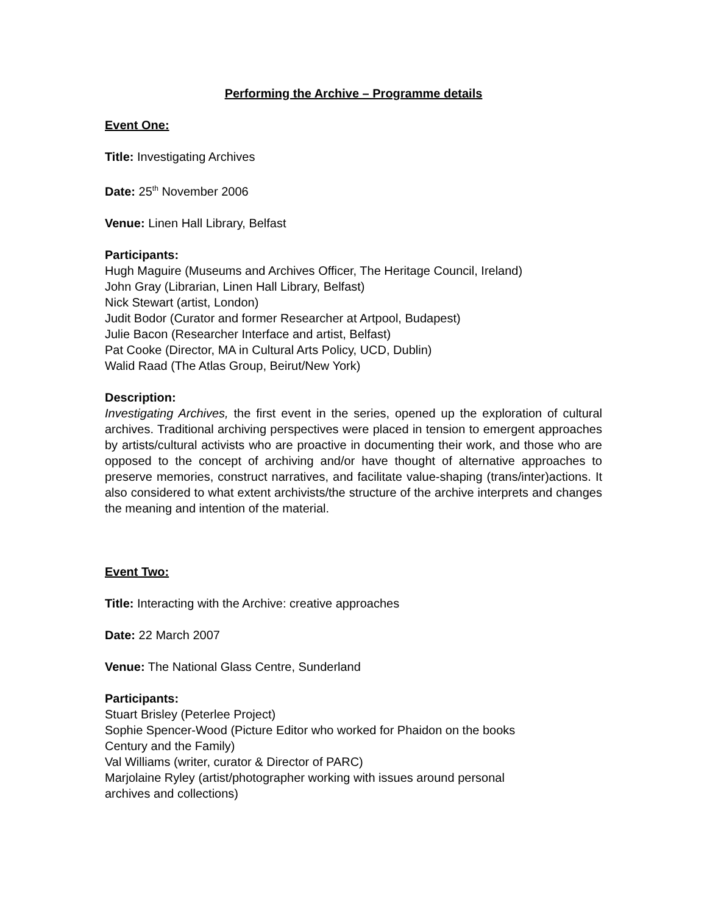Performing the Archive – Programme details
Event One:
Title: Investigating Archives
Date: 25<sup>th</sup> November 2006
Venue: Linen Hall Library, Belfast
Participants:
Hugh Maguire (Museums and Archives Officer, The Heritage Council, Ireland)
John Gray (Librarian, Linen Hall Library, Belfast)
Nick Stewart (artist, London)
Judit Bodor (Curator and former Researcher at Artpool, Budapest)
Julie Bacon (Researcher Interface and artist, Belfast)
Pat Cooke (Director, MA in Cultural Arts Policy, UCD, Dublin)
Walid Raad (The Atlas Group, Beirut/New York)
Description:
Investigating Archives, the first event in the series, opened up the exploration of cultural archives. Traditional archiving perspectives were placed in tension to emergent approaches by artists/cultural activists who are proactive in documenting their work, and those who are opposed to the concept of archiving and/or have thought of alternative approaches to preserve memories, construct narratives, and facilitate value-shaping (trans/inter)actions. It also considered to what extent archivists/the structure of the archive interprets and changes the meaning and intention of the material.
Event Two:
Title: Interacting with the Archive: creative approaches
Date: 22 March 2007
Venue: The National Glass Centre, Sunderland
Participants:
Stuart Brisley (Peterlee Project)
Sophie Spencer-Wood (Picture Editor who worked for Phaidon on the books
Century and the Family)
Val Williams (writer, curator & Director of PARC)
Marjolaine Ryley (artist/photographer working with issues around personal
archives and collections)